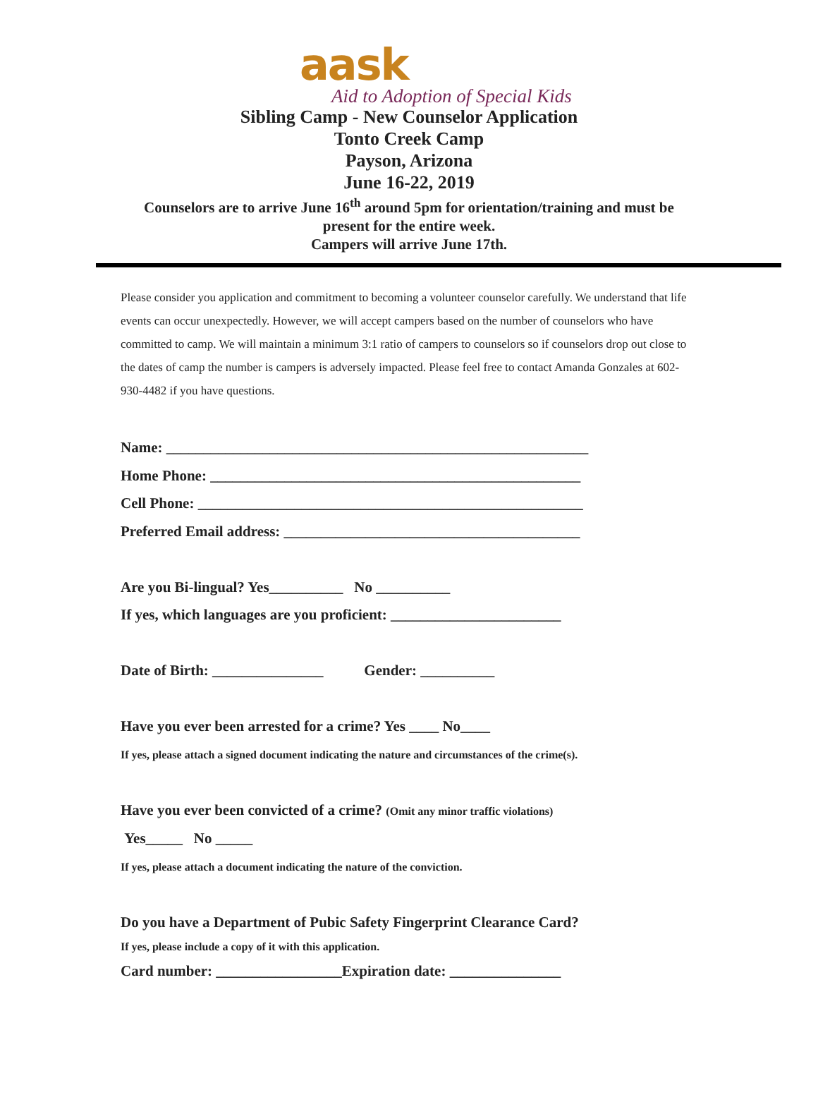aask
Aid to Adoption of Special Kids
Sibling Camp - New Counselor Application
Tonto Creek Camp
Payson, Arizona
June 16-22, 2019
Counselors are to arrive June 16<sup>th</sup> around 5pm for orientation/training and must be
present for the entire week.
Campers will arrive June 17th.
Please consider you application and commitment to becoming a volunteer counselor carefully. We understand that life events can occur unexpectedly. However, we will accept campers based on the number of counselors who have committed to camp. We will maintain a minimum 3:1 ratio of campers to counselors so if counselors drop out close to the dates of camp the number is campers is adversely impacted. Please feel free to contact Amanda Gonzales at 602-930-4482 if you have questions.
Name: _________________________________________________________
Home Phone: __________________________________________________
Cell Phone: ____________________________________________________
Preferred Email address: ________________________________________
Are you Bi-lingual? Yes__________ No __________
If yes, which languages are you proficient: _______________________
Date of Birth: _______________ Gender: __________
Have you ever been arrested for a crime? Yes ____ No____
If yes, please attach a signed document indicating the nature and circumstances of the crime(s).
Have you ever been convicted of a crime? (Omit any minor traffic violations)
Yes_____ No _____
If yes, please attach a document indicating the nature of the conviction.
Do you have a Department of Pubic Safety Fingerprint Clearance Card?
If yes, please include a copy of it with this application.
Card number: _________________Expiration date: _______________